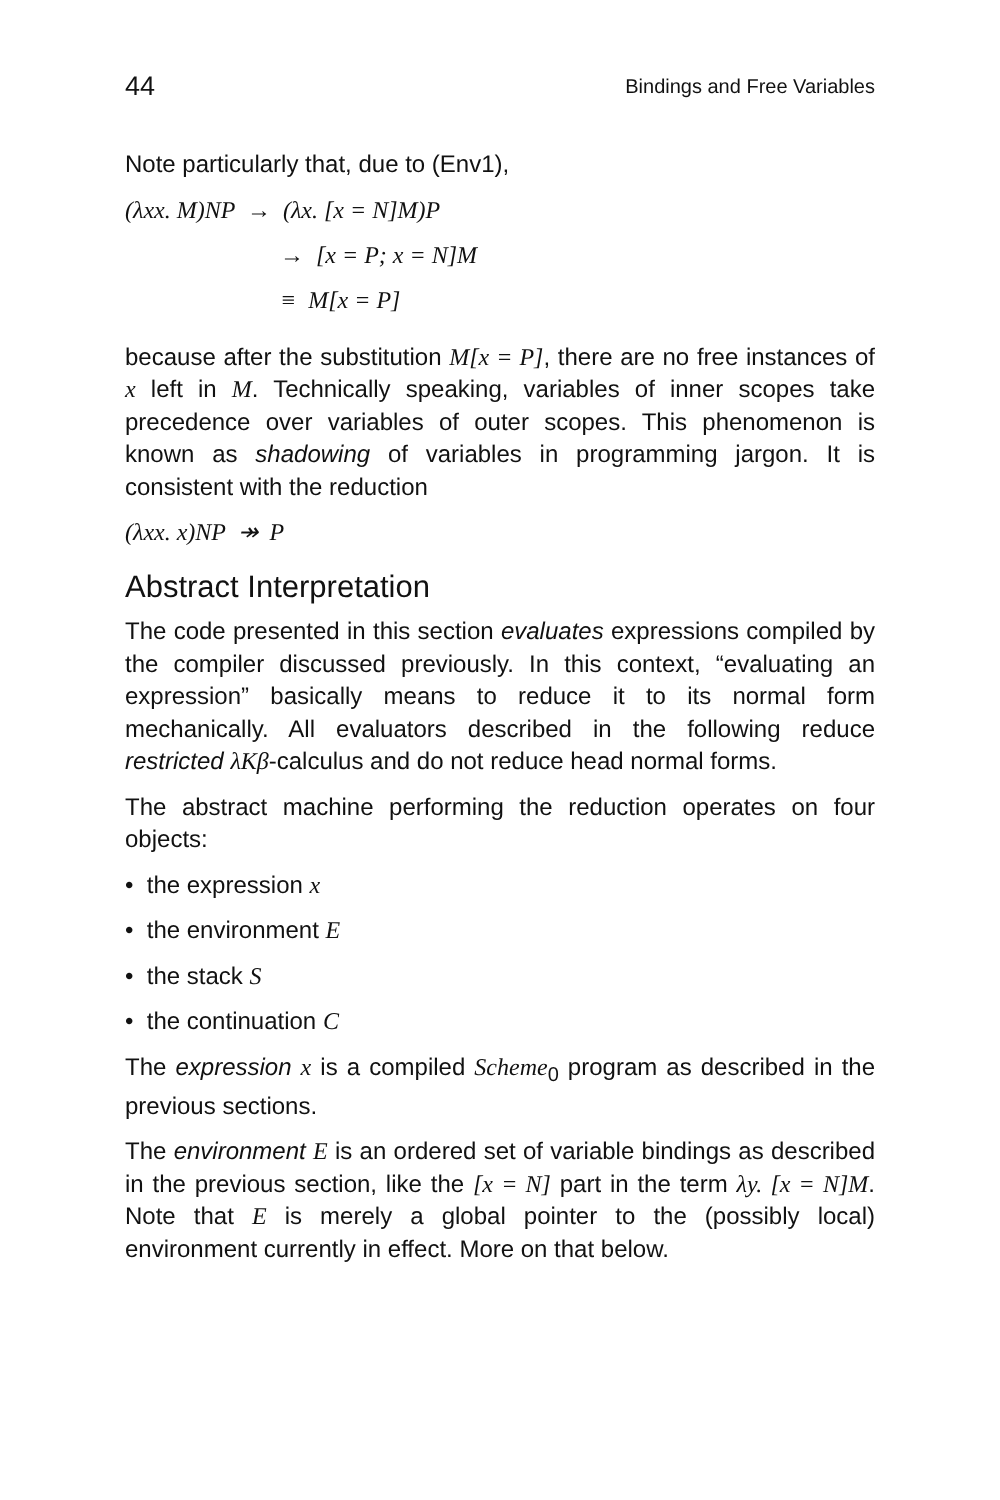44 Bindings and Free Variables
Note particularly that, due to (Env1),
(λxx. M)NP → (λx. [x = N]M)P
→ [x = P; x = N]M
≡ M[x = P]
because after the substitution M[x = P], there are no free instances of x left in M. Technically speaking, variables of inner scopes take precedence over variables of outer scopes. This phenomenon is known as shadowing of variables in programming jargon. It is consistent with the reduction
(λxx. x)NP ↠ P
Abstract Interpretation
The code presented in this section evaluates expressions compiled by the compiler discussed previously. In this context, “evaluating an expression” basically means to reduce it to its normal form mechanically. All evaluators described in the following reduce restricted λKβ-calculus and do not reduce head normal forms.
The abstract machine performing the reduction operates on four objects:
• the expression x
• the environment E
• the stack S
• the continuation C
The expression x is a compiled Scheme<sub>0</sub> program as described in the previous sections.
The environment E is an ordered set of variable bindings as described in the previous section, like the [x = N] part in the term λy. [x = N]M. Note that E is merely a global pointer to the (possibly local) environment currently in effect. More on that below.